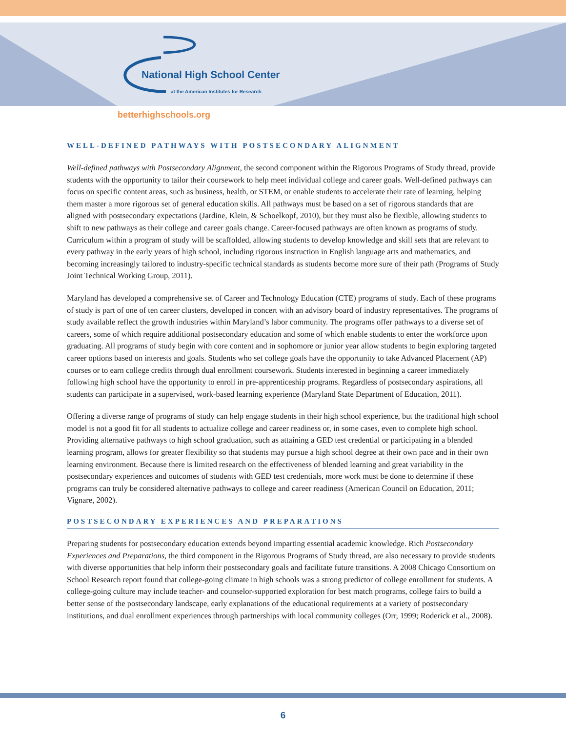National High School Center
at the American Institutes for Research
betterhighschools.org
WELL-DEFINED PATHWAYS WITH POSTSECONDARY ALIGNMENT
Well-defined pathways with Postsecondary Alignment, the second component within the Rigorous Programs of Study thread, provide students with the opportunity to tailor their coursework to help meet individual college and career goals. Well-defined pathways can focus on specific content areas, such as business, health, or STEM, or enable students to accelerate their rate of learning, helping them master a more rigorous set of general education skills. All pathways must be based on a set of rigorous standards that are aligned with postsecondary expectations (Jardine, Klein, & Schoelkopf, 2010), but they must also be flexible, allowing students to shift to new pathways as their college and career goals change. Career-focused pathways are often known as programs of study. Curriculum within a program of study will be scaffolded, allowing students to develop knowledge and skill sets that are relevant to every pathway in the early years of high school, including rigorous instruction in English language arts and mathematics, and becoming increasingly tailored to industry-specific technical standards as students become more sure of their path (Programs of Study Joint Technical Working Group, 2011).
Maryland has developed a comprehensive set of Career and Technology Education (CTE) programs of study. Each of these programs of study is part of one of ten career clusters, developed in concert with an advisory board of industry representatives. The programs of study available reflect the growth industries within Maryland’s labor community. The programs offer pathways to a diverse set of careers, some of which require additional postsecondary education and some of which enable students to enter the workforce upon graduating. All programs of study begin with core content and in sophomore or junior year allow students to begin exploring targeted career options based on interests and goals. Students who set college goals have the opportunity to take Advanced Placement (AP) courses or to earn college credits through dual enrollment coursework. Students interested in beginning a career immediately following high school have the opportunity to enroll in pre-apprenticeship programs. Regardless of postsecondary aspirations, all students can participate in a supervised, work-based learning experience (Maryland State Department of Education, 2011).
Offering a diverse range of programs of study can help engage students in their high school experience, but the traditional high school model is not a good fit for all students to actualize college and career readiness or, in some cases, even to complete high school. Providing alternative pathways to high school graduation, such as attaining a GED test credential or participating in a blended learning program, allows for greater flexibility so that students may pursue a high school degree at their own pace and in their own learning environment. Because there is limited research on the effectiveness of blended learning and great variability in the postsecondary experiences and outcomes of students with GED test credentials, more work must be done to determine if these programs can truly be considered alternative pathways to college and career readiness (American Council on Education, 2011; Vignare, 2002).
POSTSECONDARY EXPERIENCES AND PREPARATIONS
Preparing students for postsecondary education extends beyond imparting essential academic knowledge. Rich Postsecondary Experiences and Preparations, the third component in the Rigorous Programs of Study thread, are also necessary to provide students with diverse opportunities that help inform their postsecondary goals and facilitate future transitions. A 2008 Chicago Consortium on School Research report found that college-going climate in high schools was a strong predictor of college enrollment for students. A college-going culture may include teacher- and counselor-supported exploration for best match programs, college fairs to build a better sense of the postsecondary landscape, early explanations of the educational requirements at a variety of postsecondary institutions, and dual enrollment experiences through partnerships with local community colleges (Orr, 1999; Roderick et al., 2008).
6